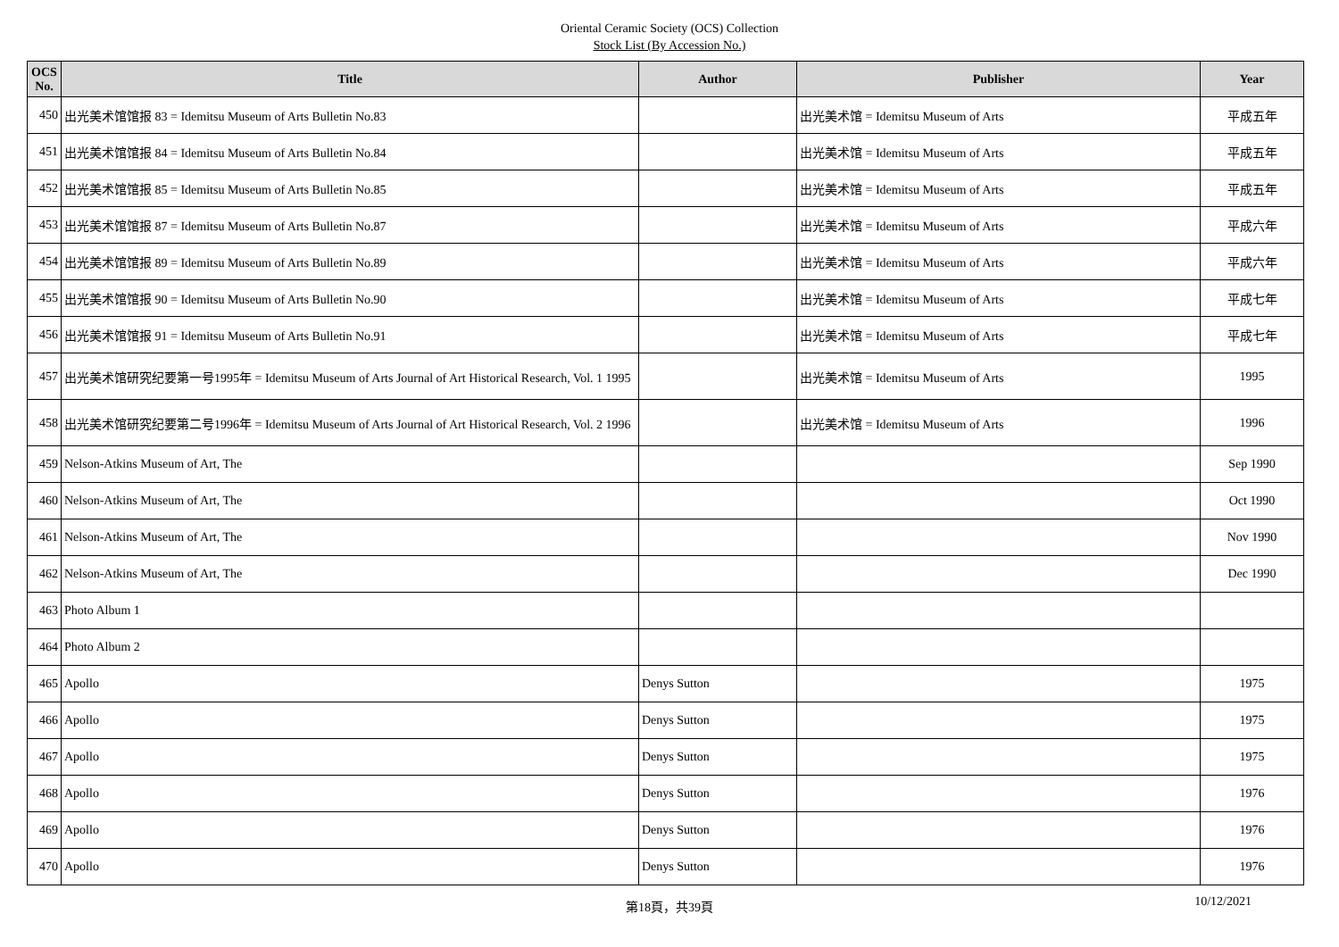Oriental Ceramic Society (OCS) Collection
Stock List (By Accession No.)
| OCS No. | Title | Author | Publisher | Year |
| --- | --- | --- | --- | --- |
| 450 | 出光美术馆馆报 83 = Idemitsu Museum of Arts Bulletin No.83 | | 出光美术馆 = Idemitsu Museum of Arts | 平成五年 |
| 451 | 出光美术馆馆报 84 = Idemitsu Museum of Arts Bulletin No.84 | | 出光美术馆 = Idemitsu Museum of Arts | 平成五年 |
| 452 | 出光美术馆馆报 85 = Idemitsu Museum of Arts Bulletin No.85 | | 出光美术馆 = Idemitsu Museum of Arts | 平成五年 |
| 453 | 出光美术馆馆报 87 = Idemitsu Museum of Arts Bulletin No.87 | | 出光美术馆 = Idemitsu Museum of Arts | 平成六年 |
| 454 | 出光美术馆馆报 89 = Idemitsu Museum of Arts Bulletin No.89 | | 出光美术馆 = Idemitsu Museum of Arts | 平成六年 |
| 455 | 出光美术馆馆报 90 = Idemitsu Museum of Arts Bulletin No.90 | | 出光美术馆 = Idemitsu Museum of Arts | 平成七年 |
| 456 | 出光美术馆馆报 91 = Idemitsu Museum of Arts Bulletin No.91 | | 出光美术馆 = Idemitsu Museum of Arts | 平成七年 |
| 457 | 出光美术馆研究纪要第一号1995年 = Idemitsu Museum of Arts Journal of Art Historical Research, Vol. 1 1995 | | 出光美术馆 = Idemitsu Museum of Arts | 1995 |
| 458 | 出光美术馆研究纪要第二号1996年 = Idemitsu Museum of Arts Journal of Art Historical Research, Vol. 2 1996 | | 出光美术馆 = Idemitsu Museum of Arts | 1996 |
| 459 | Nelson-Atkins Museum of Art, The | | | Sep 1990 |
| 460 | Nelson-Atkins Museum of Art, The | | | Oct 1990 |
| 461 | Nelson-Atkins Museum of Art, The | | | Nov 1990 |
| 462 | Nelson-Atkins Museum of Art, The | | | Dec 1990 |
| 463 | Photo Album 1 | | | |
| 464 | Photo Album 2 | | | |
| 465 | Apollo | Denys Sutton | | 1975 |
| 466 | Apollo | Denys Sutton | | 1975 |
| 467 | Apollo | Denys Sutton | | 1975 |
| 468 | Apollo | Denys Sutton | | 1976 |
| 469 | Apollo | Denys Sutton | | 1976 |
| 470 | Apollo | Denys Sutton | | 1976 |
第18頁，共39頁
10/12/2021